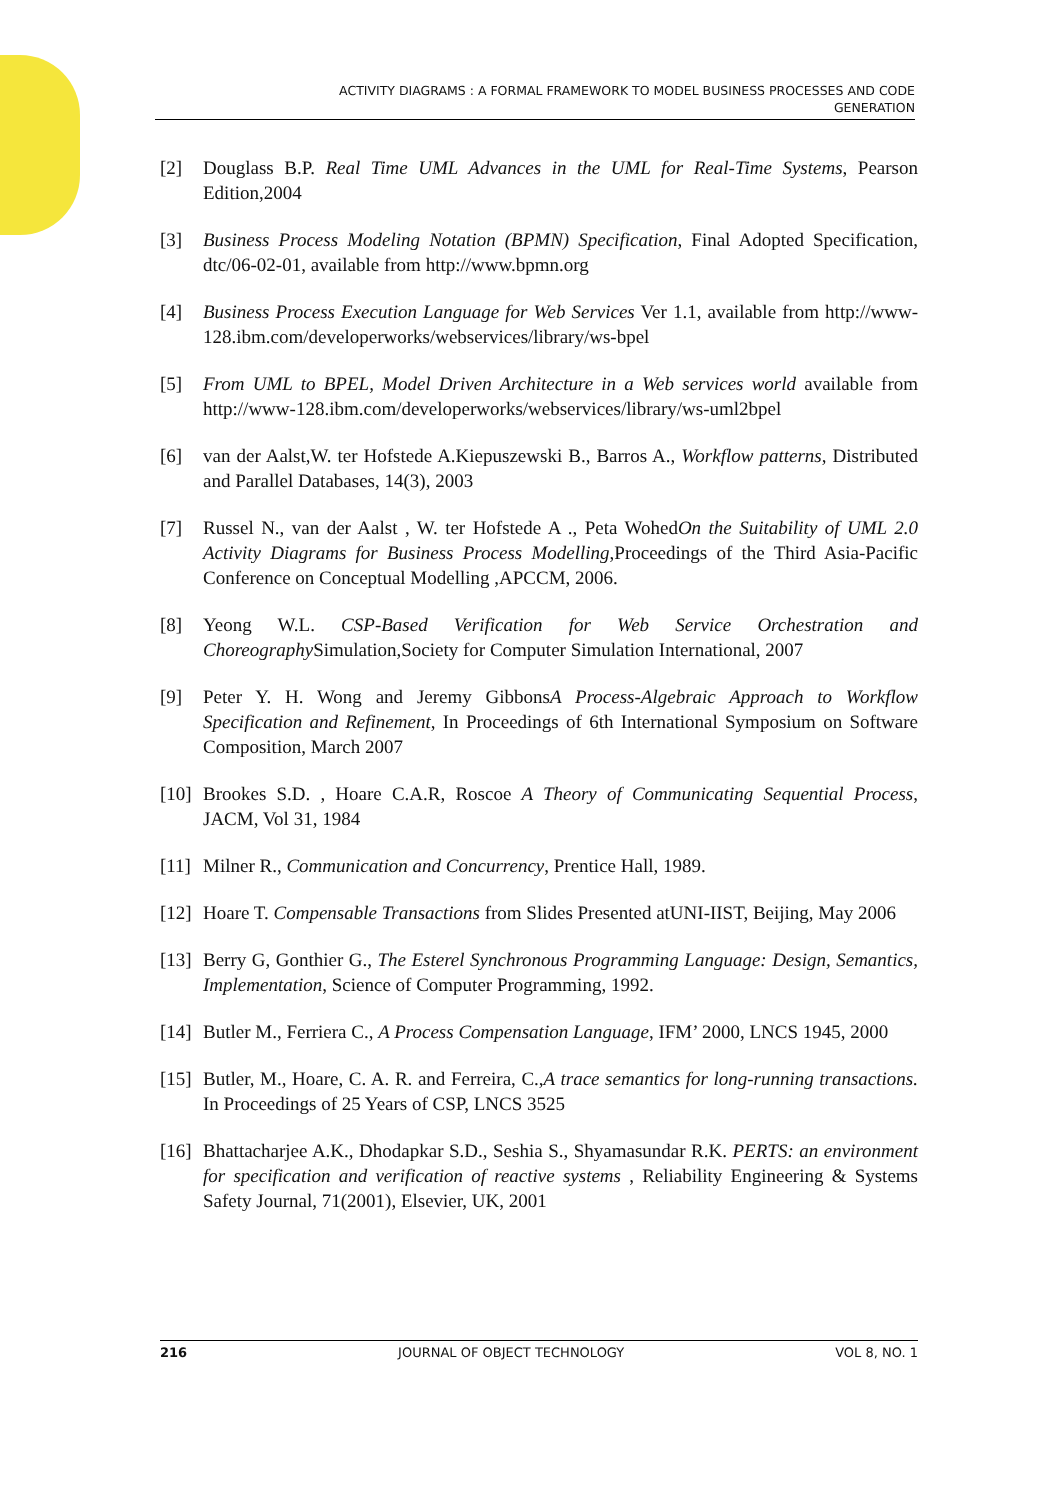ACTIVITY DIAGRAMS : A FORMAL FRAMEWORK TO MODEL BUSINESS PROCESSES AND CODE
GENERATION
[2] Douglass B.P. Real Time UML Advances in the UML for Real-Time Systems, Pearson Edition,2004
[3] Business Process Modeling Notation (BPMN) Specification, Final Adopted Specification, dtc/06-02-01, available from http://www.bpmn.org
[4] Business Process Execution Language for Web Services Ver 1.1, available from http://www-128.ibm.com/developerworks/webservices/library/ws-bpel
[5] From UML to BPEL, Model Driven Architecture in a Web services world available from http://www-128.ibm.com/developerworks/webservices/library/ws-uml2bpel
[6] van der Aalst,W. ter Hofstede A.Kiepuszewski B., Barros A., Workflow patterns, Distributed and Parallel Databases, 14(3), 2003
[7] Russel N., van der Aalst , W. ter Hofstede A ., Peta WohedOn the Suitability of UML 2.0 Activity Diagrams for Business Process Modelling,Proceedings of the Third Asia-Pacific Conference on Conceptual Modelling ,APCCM, 2006.
[8] Yeong W.L. CSP-Based Verification for Web Service Orchestration and Choreography Simulation,Society for Computer Simulation International, 2007
[9] Peter Y. H. Wong and Jeremy GibbonsA Process-Algebraic Approach to Workflow Specification and Refinement, In Proceedings of 6th International Symposium on Software Composition, March 2007
[10] Brookes S.D. , Hoare C.A.R, Roscoe A Theory of Communicating Sequential Process, JACM, Vol 31, 1984
[11] Milner R., Communication and Concurrency, Prentice Hall, 1989.
[12] Hoare T. Compensable Transactions from Slides Presented atUNI-IIST, Beijing, May 2006
[13] Berry G, Gonthier G., The Esterel Synchronous Programming Language: Design, Semantics, Implementation, Science of Computer Programming, 1992.
[14] Butler M., Ferriera C., A Process Compensation Language, IFM’ 2000, LNCS 1945, 2000
[15] Butler, M., Hoare, C. A. R. and Ferreira, C.,A trace semantics for long-running transactions. In Proceedings of 25 Years of CSP, LNCS 3525
[16] Bhattacharjee A.K., Dhodapkar S.D., Seshia S., Shyamasundar R.K. PERTS: an environment for specification and verification of reactive systems , Reliability Engineering & Systems Safety Journal, 71(2001), Elsevier, UK, 2001
216 JOURNAL OF OBJECT TECHNOLOGY VOL 8, NO. 1